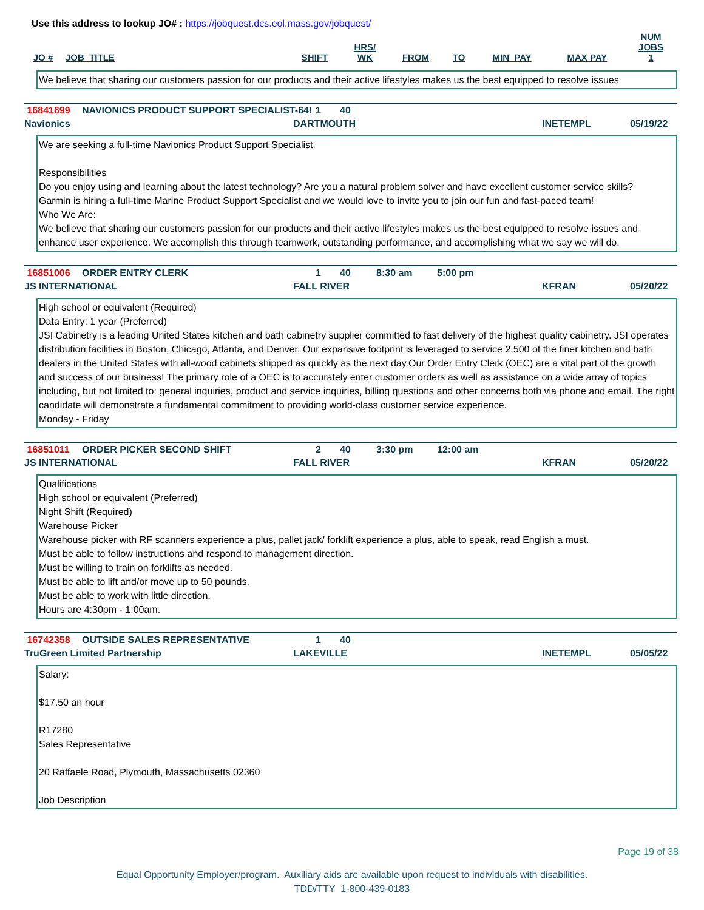Use this address to lookup JO# : https://jobquest.dcs.eol.mass.gov/jobquest/
| JO # | JOB_TITLE | SHIFT | HRS/ WK | FROM | TO | MIN_PAY | MAX PAY | NUM JOBS 1 |
| --- | --- | --- | --- | --- | --- | --- | --- | --- |
We believe that sharing our customers passion for our products and their active lifestyles makes us the best equipped to resolve issues
16841699 NAVIONICS PRODUCT SUPPORT SPECIALIST-64! 1 40
Navionics DARTMOUTH INETEMPL 05/19/22
We are seeking a full-time Navionics Product Support Specialist.
Responsibilities
Do you enjoy using and learning about the latest technology? Are you a natural problem solver and have excellent customer service skills?
Garmin is hiring a full-time Marine Product Support Specialist and we would love to invite you to join our fun and fast-paced team!
Who We Are:
We believe that sharing our customers passion for our products and their active lifestyles makes us the best equipped to resolve issues and enhance user experience. We accomplish this through teamwork, outstanding performance, and accomplishing what we say we will do.
16851006 ORDER ENTRY CLERK 1 40 8:30 am 5:00 pm
JS INTERNATIONAL FALL RIVER KFRAN 05/20/22
High school or equivalent (Required)
Data Entry: 1 year (Preferred)
JSI Cabinetry is a leading United States kitchen and bath cabinetry supplier committed to fast delivery of the highest quality cabinetry. JSI operates distribution facilities in Boston, Chicago, Atlanta, and Denver. Our expansive footprint is leveraged to service 2,500 of the finer kitchen and bath dealers in the United States with all-wood cabinets shipped as quickly as the next day.Our Order Entry Clerk (OEC) are a vital part of the growth and success of our business! The primary role of a OEC is to accurately enter customer orders as well as assistance on a wide array of topics including, but not limited to: general inquiries, product and service inquiries, billing questions and other concerns both via phone and email. The right candidate will demonstrate a fundamental commitment to providing world-class customer service experience.
Monday - Friday
16851011 ORDER PICKER SECOND SHIFT 2 40 3:30 pm 12:00 am
JS INTERNATIONAL FALL RIVER KFRAN 05/20/22
Qualifications
High school or equivalent (Preferred)
Night Shift (Required)
Warehouse Picker
Warehouse picker with RF scanners experience a plus, pallet jack/ forklift experience a plus, able to speak, read English a must.
Must be able to follow instructions and respond to management direction.
Must be willing to train on forklifts as needed.
Must be able to lift and/or move up to 50 pounds.
Must be able to work with little direction.
Hours are 4:30pm - 1:00am.
16742358 OUTSIDE SALES REPRESENTATIVE 1 40
TruGreen Limited Partnership LAKEVILLE INETEMPL 05/05/22
Salary:
$17.50 an hour
R17280
Sales Representative
20 Raffaele Road, Plymouth, Massachusetts 02360
Job Description
Page 19 of 38
Equal Opportunity Employer/program. Auxiliary aids are available upon request to individuals with disabilities.
TDD/TTY 1-800-439-0183